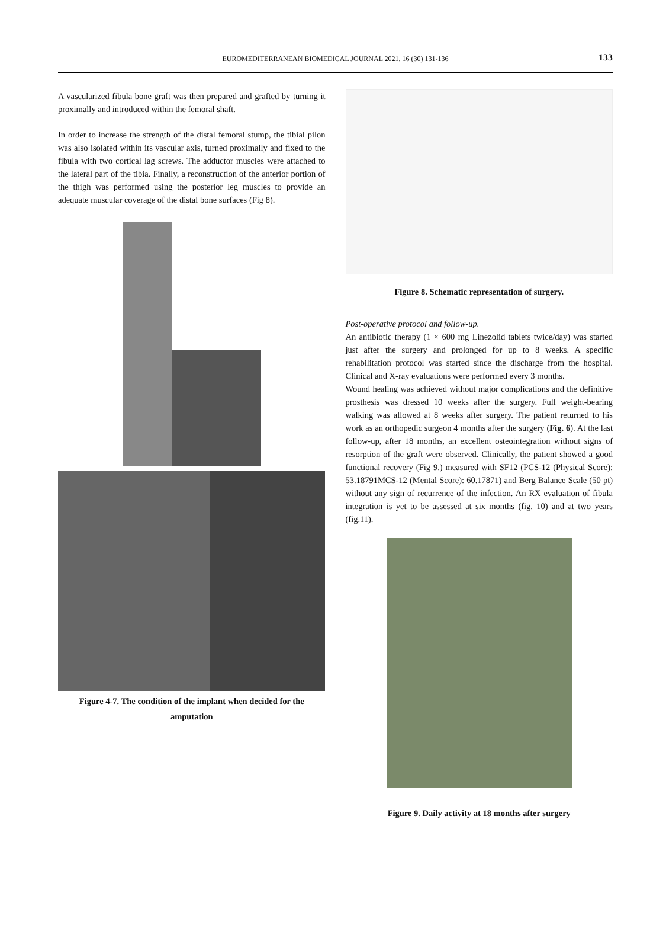EUROMEDITERRANEAN BIOMEDICAL JOURNAL 2021, 16 (30) 131-136
133
A vascularized fibula bone graft was then prepared and grafted by turning it proximally and introduced within the femoral shaft.
In order to increase the strength of the distal femoral stump, the tibial pilon was also isolated within its vascular axis, turned proximally and fixed to the fibula with two cortical lag screws. The adductor muscles were attached to the lateral part of the tibia. Finally, a reconstruction of the anterior portion of the thigh was performed using the posterior leg muscles to provide an adequate muscular coverage of the distal bone surfaces (Fig 8).
Figure 4-7. The condition of the implant when decided for the amputation
Figure 8. Schematic representation of surgery.
Post-operative protocol and follow-up.
An antibiotic therapy (1 × 600 mg Linezolid tablets twice/day) was started just after the surgery and prolonged for up to 8 weeks. A specific rehabilitation protocol was started since the discharge from the hospital. Clinical and X-ray evaluations were performed every 3 months.
Wound healing was achieved without major complications and the definitive prosthesis was dressed 10 weeks after the surgery. Full weight-bearing walking was allowed at 8 weeks after surgery. The patient returned to his work as an orthopedic surgeon 4 months after the surgery (Fig. 6). At the last follow-up, after 18 months, an excellent osteointegration without signs of resorption of the graft were observed. Clinically, the patient showed a good functional recovery (Fig 9.) measured with SF12 (PCS-12 (Physical Score): 53.18791MCS-12 (Mental Score): 60.17871) and Berg Balance Scale (50 pt) without any sign of recurrence of the infection. An RX evaluation of fibula integration is yet to be assessed at six months (fig. 10) and at two years (fig.11).
Figure 9. Daily activity at 18 months after surgery